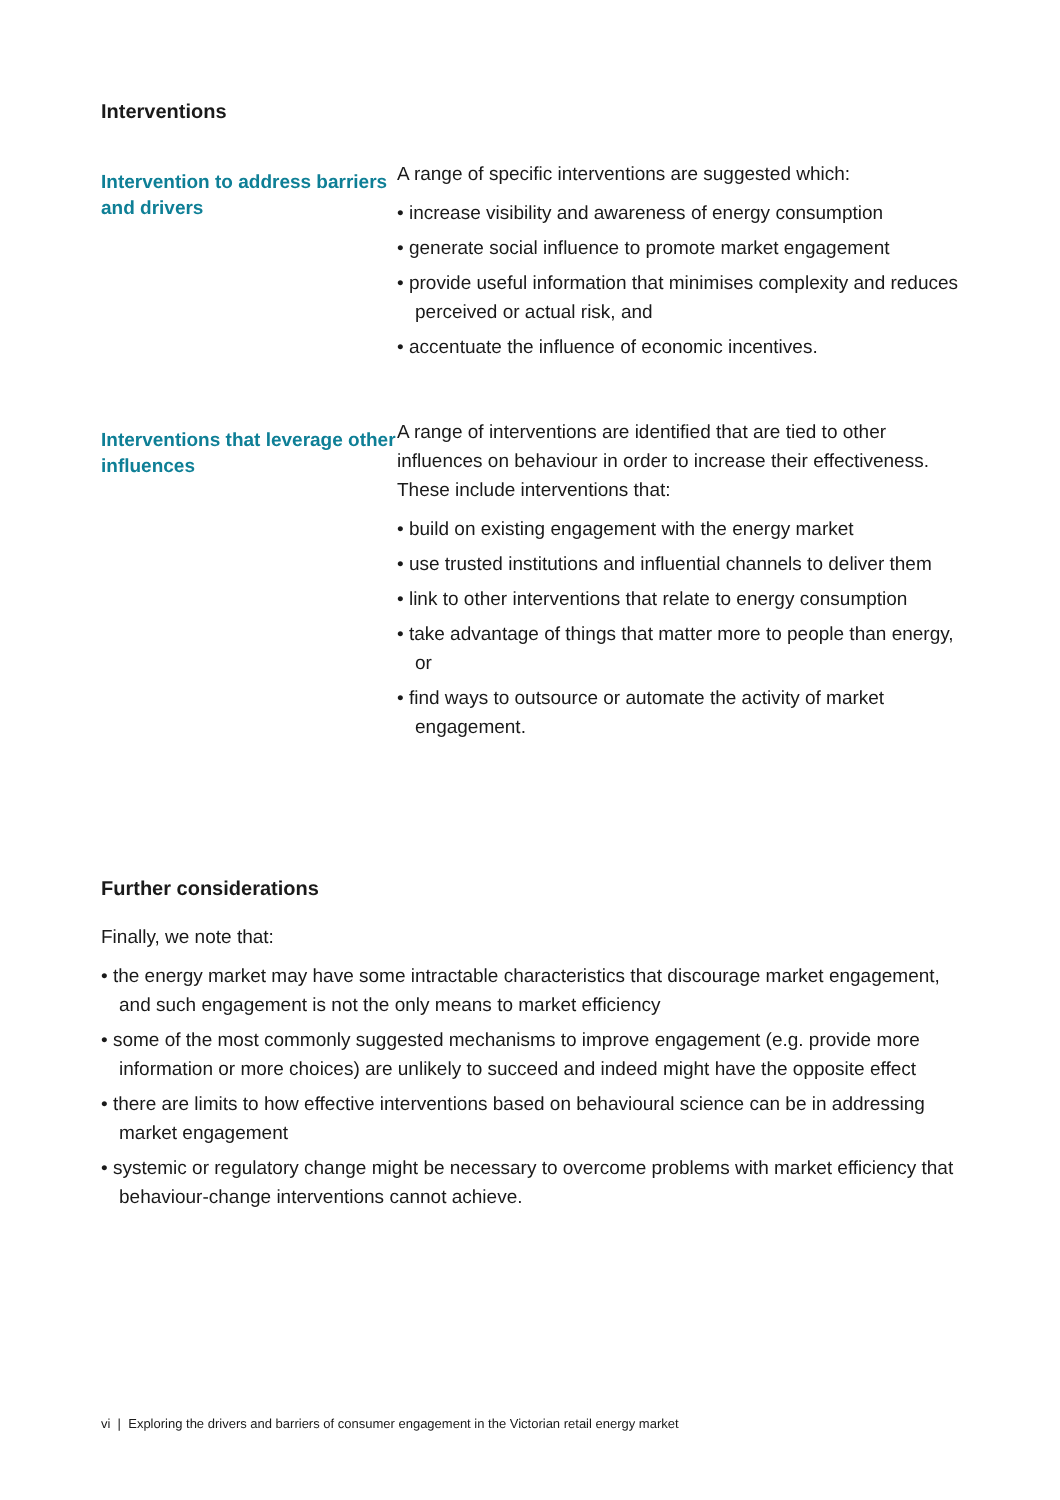Interventions
Intervention to address barriers and drivers
A range of specific interventions are suggested which:
• increase visibility and awareness of energy consumption
• generate social influence to promote market engagement
• provide useful information that minimises complexity and reduces perceived or actual risk, and
• accentuate the influence of economic incentives.
Interventions that leverage other influences
A range of interventions are identified that are tied to other influences on behaviour in order to increase their effectiveness. These include interventions that:
• build on existing engagement with the energy market
• use trusted institutions and influential channels to deliver them
• link to other interventions that relate to energy consumption
• take advantage of things that matter more to people than energy, or
• find ways to outsource or automate the activity of market engagement.
Further considerations
Finally, we note that:
• the energy market may have some intractable characteristics that discourage market engagement, and such engagement is not the only means to market efficiency
• some of the most commonly suggested mechanisms to improve engagement (e.g. provide more information or more choices) are unlikely to succeed and indeed might have the opposite effect
• there are limits to how effective interventions based on behavioural science can be in addressing market engagement
• systemic or regulatory change might be necessary to overcome problems with market efficiency that behaviour-change interventions cannot achieve.
vi | Exploring the drivers and barriers of consumer engagement in the Victorian retail energy market